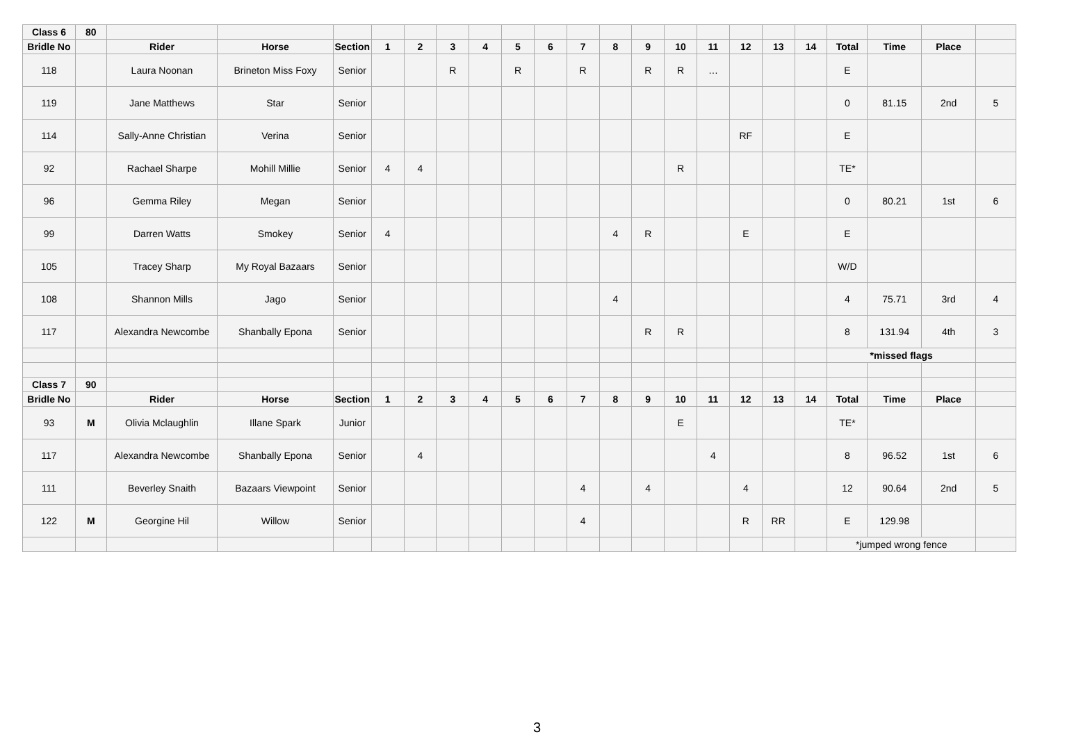| Class 6 | 80 | | | | | | | | | | | | | | | | | | | | | |
| Bridle No | | Rider | Horse | Section | 1 | 2 | 3 | 4 | 5 | 6 | 7 | 8 | 9 | 10 | 11 | 12 | 13 | 14 | Total | Time | Place | |
| 118 | | Laura Noonan | Brineton Miss Foxy | Senior | | | R | | R | | R | | R | R | … | | | | E | | | |
| 119 | | Jane Matthews | Star | Senior | | | | | | | | | | | | | | | 0 | 81.15 | 2nd | 5 |
| 114 | | Sally-Anne Christian | Verina | Senior | | | | | | | | | | | | RF | | | E | | | |
| 92 | | Rachael Sharpe | Mohill Millie | Senior | 4 | 4 | | | | | | | | R | | | | | TE* | | | |
| 96 | | Gemma Riley | Megan | Senior | | | | | | | | | | | | | | | 0 | 80.21 | 1st | 6 |
| 99 | | Darren Watts | Smokey | Senior | 4 | | | | | | | 4 | R | | | E | | | E | | | |
| 105 | | Tracey Sharp | My Royal Bazaars | Senior | | | | | | | | | | | | | | | W/D | | | |
| 108 | | Shannon Mills | Jago | Senior | | | | | | | | 4 | | | | | | | 4 | 75.71 | 3rd | 4 |
| 117 | | Alexandra Newcombe | Shanbally Epona | Senior | | | | | | | | | R | R | | | | | 8 | 131.94 | 4th | 3 |
| | | | | | | | | | | | | | | | | | | | *missed flags | | | |
| Class 7 | 90 | | | | | | | | | | | | | | | | | | | | | |
| Bridle No | | Rider | Horse | Section | 1 | 2 | 3 | 4 | 5 | 6 | 7 | 8 | 9 | 10 | 11 | 12 | 13 | 14 | Total | Time | Place | |
| 93 | M | Olivia Mclaughlin | Illane Spark | Junior | | | | | | | | | | E | | | | | TE* | | | |
| 117 | | Alexandra Newcombe | Shanbally Epona | Senior | | 4 | | | | | | | | | 4 | | | | 8 | 96.52 | 1st | 6 |
| 111 | | Beverley Snaith | Bazaars Viewpoint | Senior | | | | | | | 4 | | 4 | | | 4 | | | 12 | 90.64 | 2nd | 5 |
| 122 | M | Georgine Hil | Willow | Senior | | | | | | | 4 | | | | | R | RR | | E | 129.98 | | |
| | | | | | | | | | | | | | | | | | | | *jumped wrong fence | | | |
3